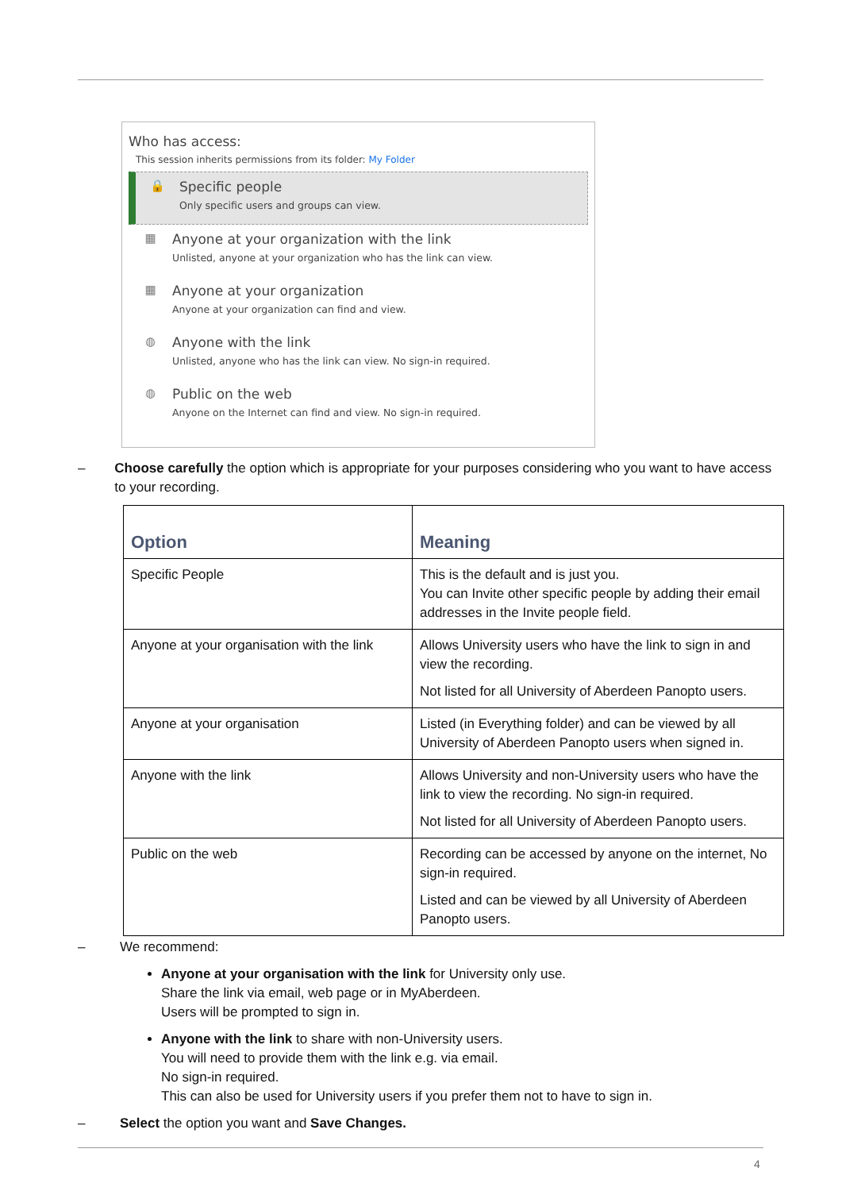Who has access:
This session inherits permissions from its folder: My Folder
🔒 Specific people
Only specific users and groups can view.
▦ Anyone at your organization with the link
Unlisted, anyone at your organization who has the link can view.
▦ Anyone at your organization
Anyone at your organization can find and view.
◍ Anyone with the link
Unlisted, anyone who has the link can view. No sign-in required.
◍ Public on the web
Anyone on the Internet can find and view. No sign-in required.
– Choose carefully the option which is appropriate for your purposes considering who you want to have access to your recording.
| Option | Meaning |
| --- | --- |
| Specific People | This is the default and is just you. You can Invite other specific people by adding their email addresses in the Invite people field. |
| Anyone at your organisation with the link | Allows University users who have the link to sign in and view the recording. Not listed for all University of Aberdeen Panopto users. |
| Anyone at your organisation | Listed (in Everything folder) and can be viewed by all University of Aberdeen Panopto users when signed in. |
| Anyone with the link | Allows University and non-University users who have the link to view the recording. No sign-in required. Not listed for all University of Aberdeen Panopto users. |
| Public on the web | Recording can be accessed by anyone on the internet, No sign-in required. Listed and can be viewed by all University of Aberdeen Panopto users. |
– We recommend:
Anyone at your organisation with the link for University only use.
Share the link via email, web page or in MyAberdeen.
Users will be prompted to sign in.
Anyone with the link to share with non-University users.
You will need to provide them with the link e.g. via email.
No sign-in required.
This can also be used for University users if you prefer them not to have to sign in.
– Select the option you want and Save Changes.
4